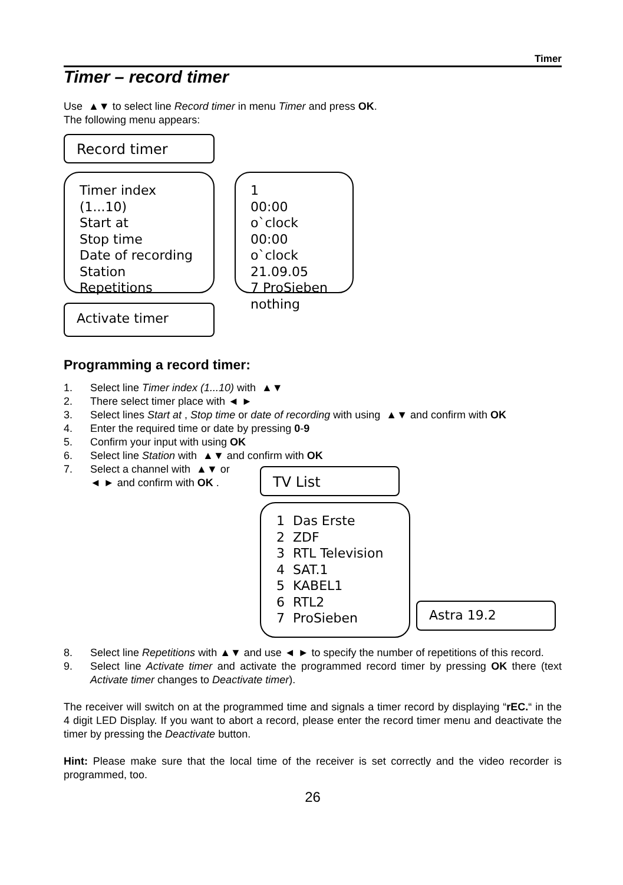Timer
Timer – record timer
Use ▲▼ to select line Record timer in menu Timer and press OK.
The following menu appears:
Record timer
Timer index (1...10)
Start at
Stop time
Date of recording
Station
Repetitions
1
00:00 o`clock
00:00 o`clock
21.09.05
7 ProSieben
nothing
Activate timer
Programming a record timer:
1. Select line Timer index (1...10) with ▲▼
2. There select timer place with ◄ ►
3. Select lines Start at , Stop time or date of recording with using ▲▼ and confirm with OK
4. Enter the required time or date by pressing 0-9
5. Confirm your input with using OK
6. Select line Station with ▲▼ and confirm with OK
7. Select a channel with ▲▼ or
◄ ► and confirm with OK .
TV List
1 Das Erste
2 ZDF
3 RTL Television
4 SAT.1
5 KABEL1
6 RTL2
7 ProSieben
Astra 19.2
8. Select line Repetitions with ▲▼ and use ◄ ► to specify the number of repetitions of this record.
9. Select line Activate timer and activate the programmed record timer by pressing OK there (text Activate timer changes to Deactivate timer).
The receiver will switch on at the programmed time and signals a timer record by displaying “rEC.“ in the 4 digit LED Display. If you want to abort a record, please enter the record timer menu and deactivate the timer by pressing the Deactivate button.
Hint: Please make sure that the local time of the receiver is set correctly and the video recorder is programmed, too.
26